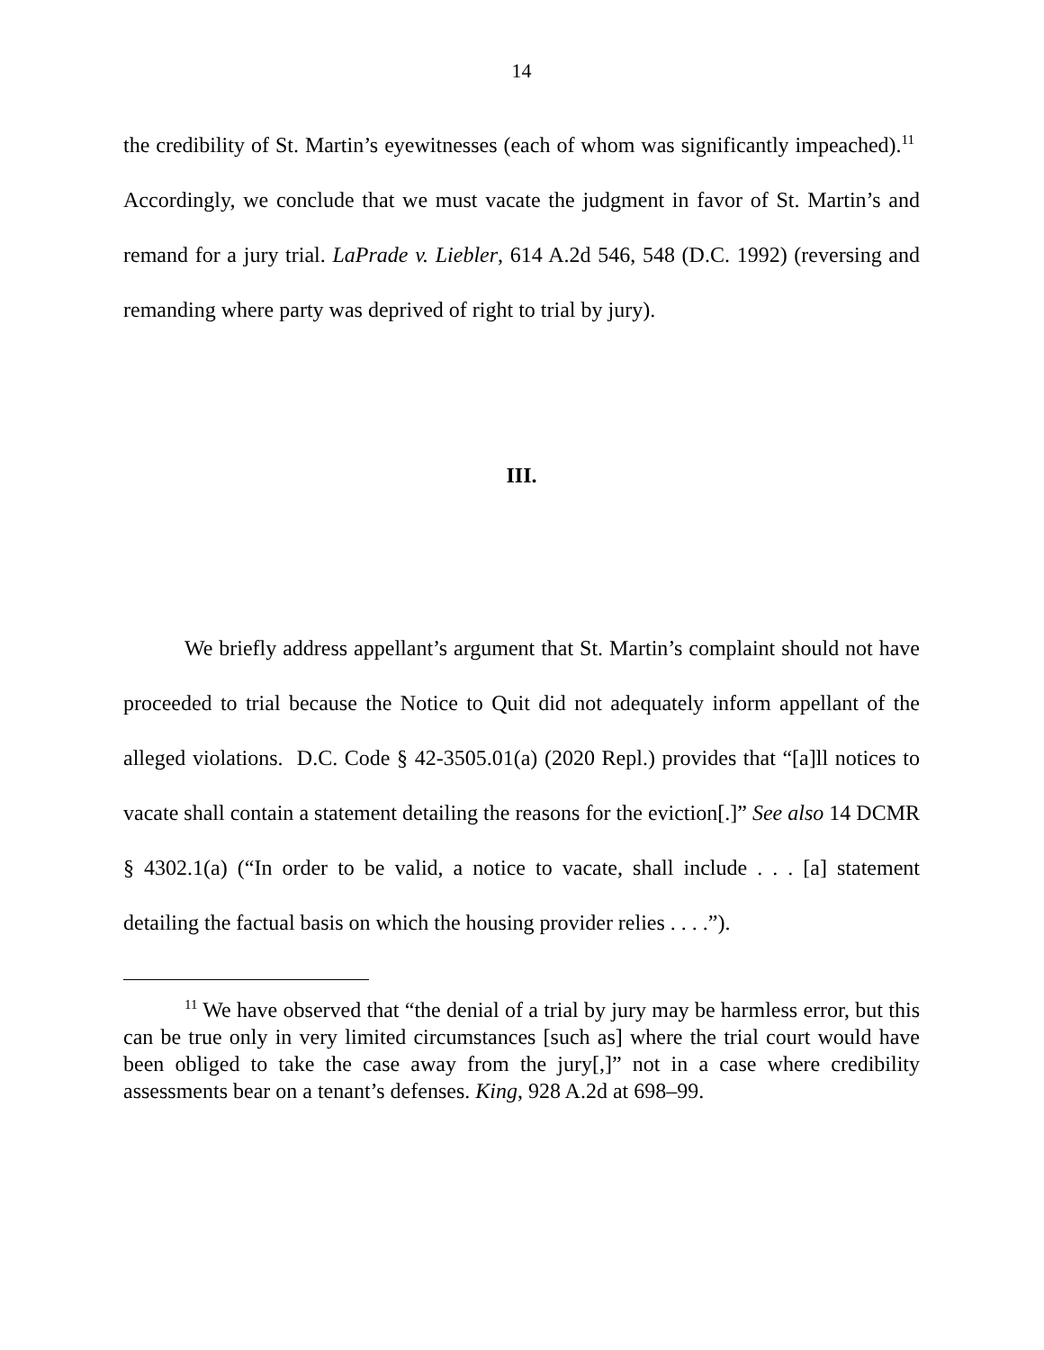14
the credibility of St. Martin’s eyewitnesses (each of whom was significantly impeached).<sup>11</sup> Accordingly, we conclude that we must vacate the judgment in favor of St. Martin’s and remand for a jury trial. LaPrade v. Liebler, 614 A.2d 546, 548 (D.C. 1992) (reversing and remanding where party was deprived of right to trial by jury).
III.
We briefly address appellant’s argument that St. Martin’s complaint should not have proceeded to trial because the Notice to Quit did not adequately inform appellant of the alleged violations. D.C. Code § 42-3505.01(a) (2020 Repl.) provides that “[a]ll notices to vacate shall contain a statement detailing the reasons for the eviction[.]” See also 14 DCMR § 4302.1(a) (“In order to be valid, a notice to vacate, shall include . . . [a] statement detailing the factual basis on which the housing provider relies . . . .”).
<sup>11</sup> We have observed that “the denial of a trial by jury may be harmless error, but this can be true only in very limited circumstances [such as] where the trial court would have been obliged to take the case away from the jury[,]” not in a case where credibility assessments bear on a tenant’s defenses. King, 928 A.2d at 698–99.